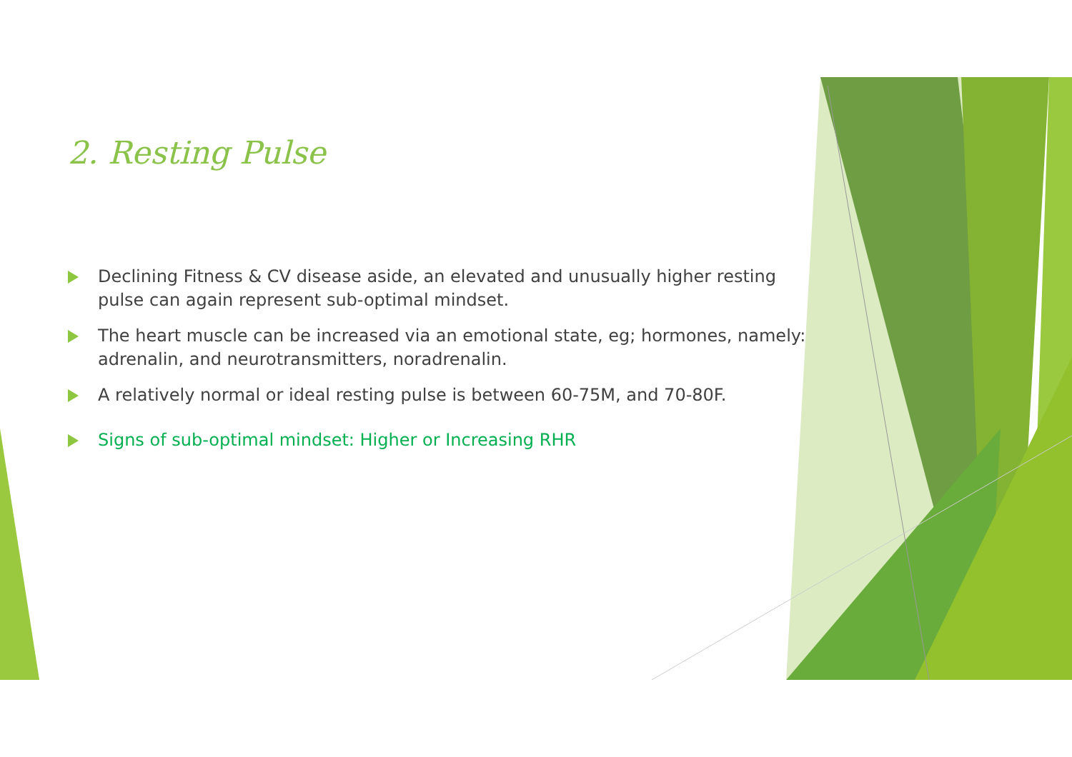2. Resting Pulse
Declining Fitness & CV disease aside, an elevated and unusually higher resting pulse can again represent sub-optimal mindset.
The heart muscle can be increased via an emotional state, eg; hormones, namely: adrenalin, and neurotransmitters, noradrenalin.
A relatively normal or ideal resting pulse is between 60-75M, and 70-80F.
Signs of sub-optimal mindset: Higher or Increasing RHR